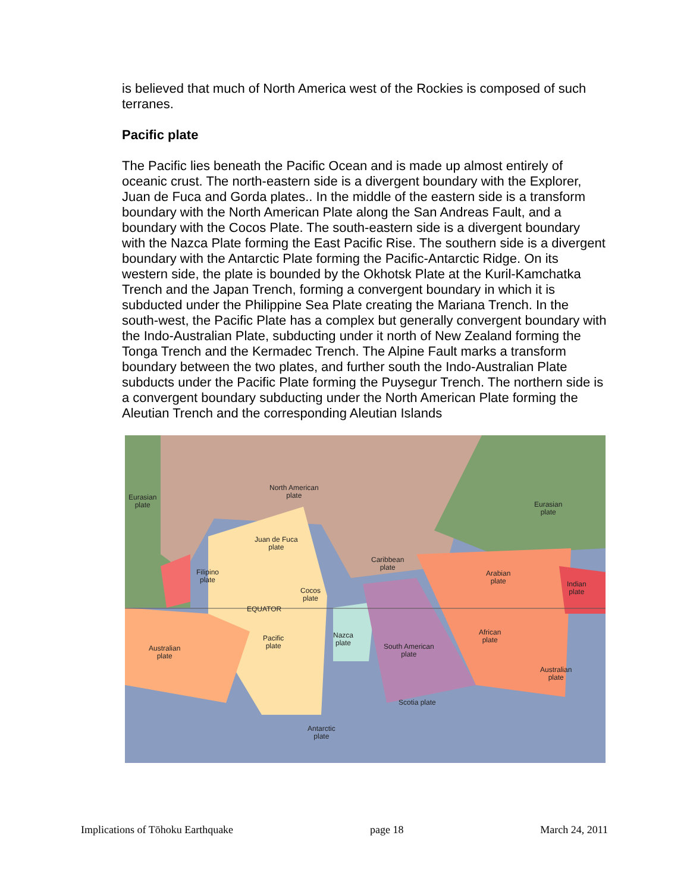is believed that much of North America west of the Rockies is composed of such terranes.
Pacific plate
The Pacific lies beneath the Pacific Ocean and is made up almost entirely of oceanic crust. The north-eastern side is a divergent boundary with the Explorer, Juan de Fuca and Gorda plates.. In the middle of the eastern side is a transform boundary with the North American Plate along the San Andreas Fault, and a boundary with the Cocos Plate. The south-eastern side is a divergent boundary with the Nazca Plate forming the East Pacific Rise. The southern side is a divergent boundary with the Antarctic Plate forming the Pacific-Antarctic Ridge. On its western side, the plate is bounded by the Okhotsk Plate at the Kuril-Kamchatka Trench and the Japan Trench, forming a convergent boundary in which it is subducted under the Philippine Sea Plate creating the Mariana Trench. In the south-west, the Pacific Plate has a complex but generally convergent boundary with the Indo-Australian Plate, subducting under it north of New Zealand forming the Tonga Trench and the Kermadec Trench. The Alpine Fault marks a transform boundary between the two plates, and further south the Indo-Australian Plate subducts under the Pacific Plate forming the Puysegur Trench. The northern side is a convergent boundary subducting under the North American Plate forming the Aleutian Trench and the corresponding Aleutian Islands
Eurasian
plate
North American
plate
Eurasian
plate
Juan de Fuca
plate
Caribbean
plate
Arabian
plate Indian
plate
Filipino
plate
Cocos
plate
EQUATOR
Nazca
plate
African
plate Pacific
plate Australian
plate
South American
plate
Australian
plate
Scotia plate
Antarctic
plate
Implications of Tōhoku Earthquake page 18 March 24, 2011